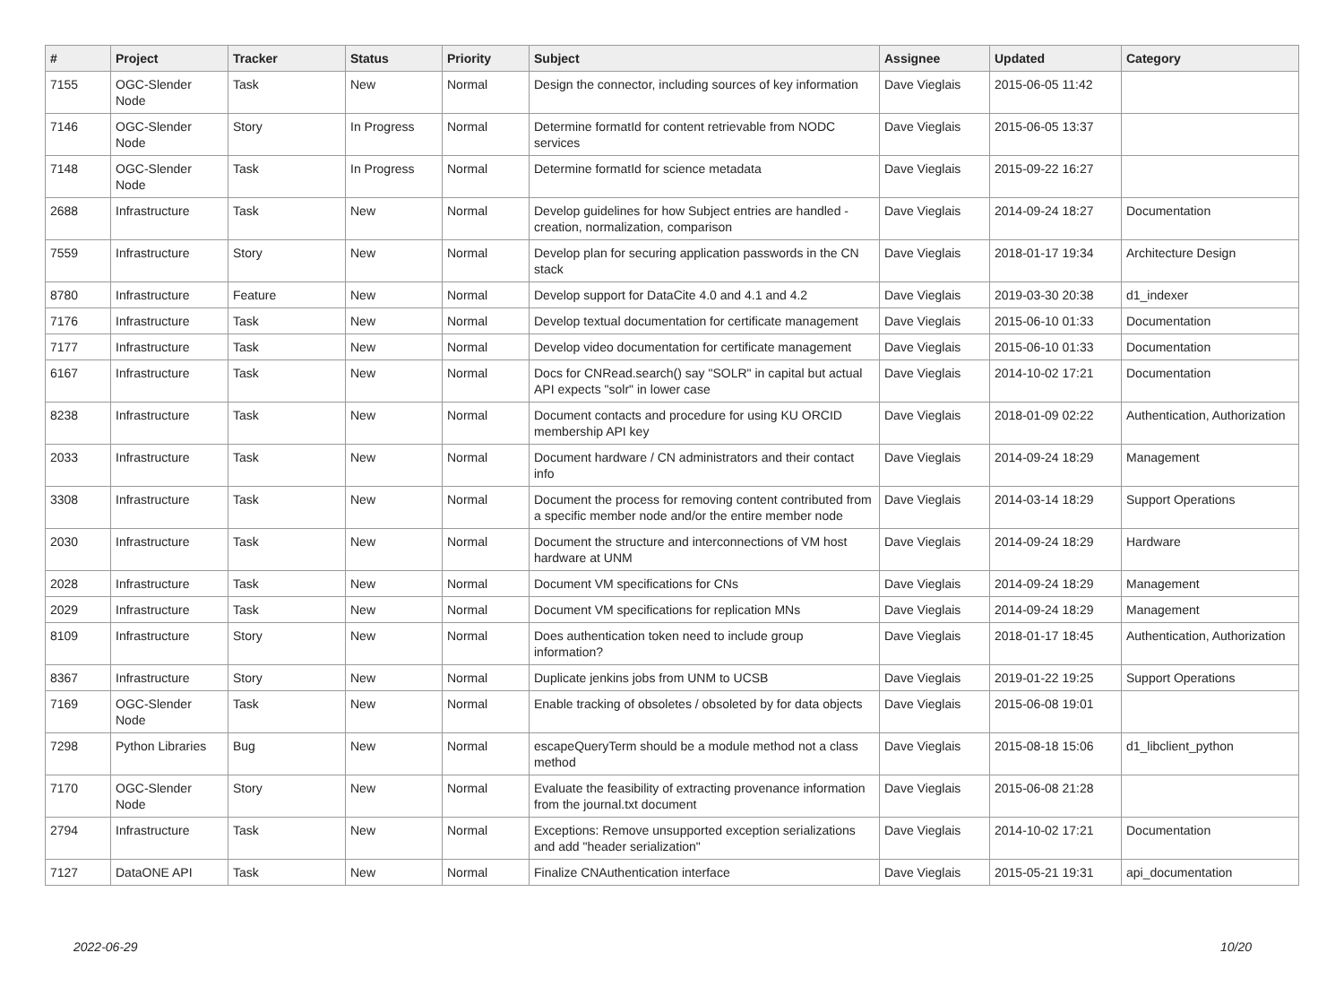| # | Project | Tracker | Status | Priority | Subject | Assignee | Updated | Category |
| --- | --- | --- | --- | --- | --- | --- | --- | --- |
| 7155 | OGC-Slender Node | Task | New | Normal | Design the connector, including sources of key information | Dave Vieglais | 2015-06-05 11:42 | |
| 7146 | OGC-Slender Node | Story | In Progress | Normal | Determine formatId for content retrievable from NODC services | Dave Vieglais | 2015-06-05 13:37 | |
| 7148 | OGC-Slender Node | Task | In Progress | Normal | Determine formatId for science metadata | Dave Vieglais | 2015-09-22 16:27 | |
| 2688 | Infrastructure | Task | New | Normal | Develop guidelines for how Subject entries are handled - creation, normalization, comparison | Dave Vieglais | 2014-09-24 18:27 | Documentation |
| 7559 | Infrastructure | Story | New | Normal | Develop plan for securing application passwords in the CN stack | Dave Vieglais | 2018-01-17 19:34 | Architecture Design |
| 8780 | Infrastructure | Feature | New | Normal | Develop support for DataCite 4.0 and 4.1 and 4.2 | Dave Vieglais | 2019-03-30 20:38 | d1_indexer |
| 7176 | Infrastructure | Task | New | Normal | Develop textual documentation for certificate management | Dave Vieglais | 2015-06-10 01:33 | Documentation |
| 7177 | Infrastructure | Task | New | Normal | Develop video documentation for certificate management | Dave Vieglais | 2015-06-10 01:33 | Documentation |
| 6167 | Infrastructure | Task | New | Normal | Docs for CNRead.search() say "SOLR" in capital but actual API expects "solr" in lower case | Dave Vieglais | 2014-10-02 17:21 | Documentation |
| 8238 | Infrastructure | Task | New | Normal | Document contacts and procedure for using KU ORCID membership API key | Dave Vieglais | 2018-01-09 02:22 | Authentication, Authorization |
| 2033 | Infrastructure | Task | New | Normal | Document hardware / CN administrators and their contact info | Dave Vieglais | 2014-09-24 18:29 | Management |
| 3308 | Infrastructure | Task | New | Normal | Document the process for removing content contributed from a specific member node and/or the entire member node | Dave Vieglais | 2014-03-14 18:29 | Support Operations |
| 2030 | Infrastructure | Task | New | Normal | Document the structure and interconnections of VM host hardware at UNM | Dave Vieglais | 2014-09-24 18:29 | Hardware |
| 2028 | Infrastructure | Task | New | Normal | Document VM specifications for CNs | Dave Vieglais | 2014-09-24 18:29 | Management |
| 2029 | Infrastructure | Task | New | Normal | Document VM specifications for replication MNs | Dave Vieglais | 2014-09-24 18:29 | Management |
| 8109 | Infrastructure | Story | New | Normal | Does authentication token need to include group information? | Dave Vieglais | 2018-01-17 18:45 | Authentication, Authorization |
| 8367 | Infrastructure | Story | New | Normal | Duplicate jenkins jobs from UNM to UCSB | Dave Vieglais | 2019-01-22 19:25 | Support Operations |
| 7169 | OGC-Slender Node | Task | New | Normal | Enable tracking of obsoletes / obsoleted by for data objects | Dave Vieglais | 2015-06-08 19:01 | |
| 7298 | Python Libraries | Bug | New | Normal | escapeQueryTerm should be a module method not a class method | Dave Vieglais | 2015-08-18 15:06 | d1_libclient_python |
| 7170 | OGC-Slender Node | Story | New | Normal | Evaluate the feasibility of extracting provenance information from the journal.txt document | Dave Vieglais | 2015-06-08 21:28 | |
| 2794 | Infrastructure | Task | New | Normal | Exceptions: Remove unsupported exception serializations and add "header serialization" | Dave Vieglais | 2014-10-02 17:21 | Documentation |
| 7127 | DataONE API | Task | New | Normal | Finalize CNAuthentication interface | Dave Vieglais | 2015-05-21 19:31 | api_documentation |
2022-06-29 10/20